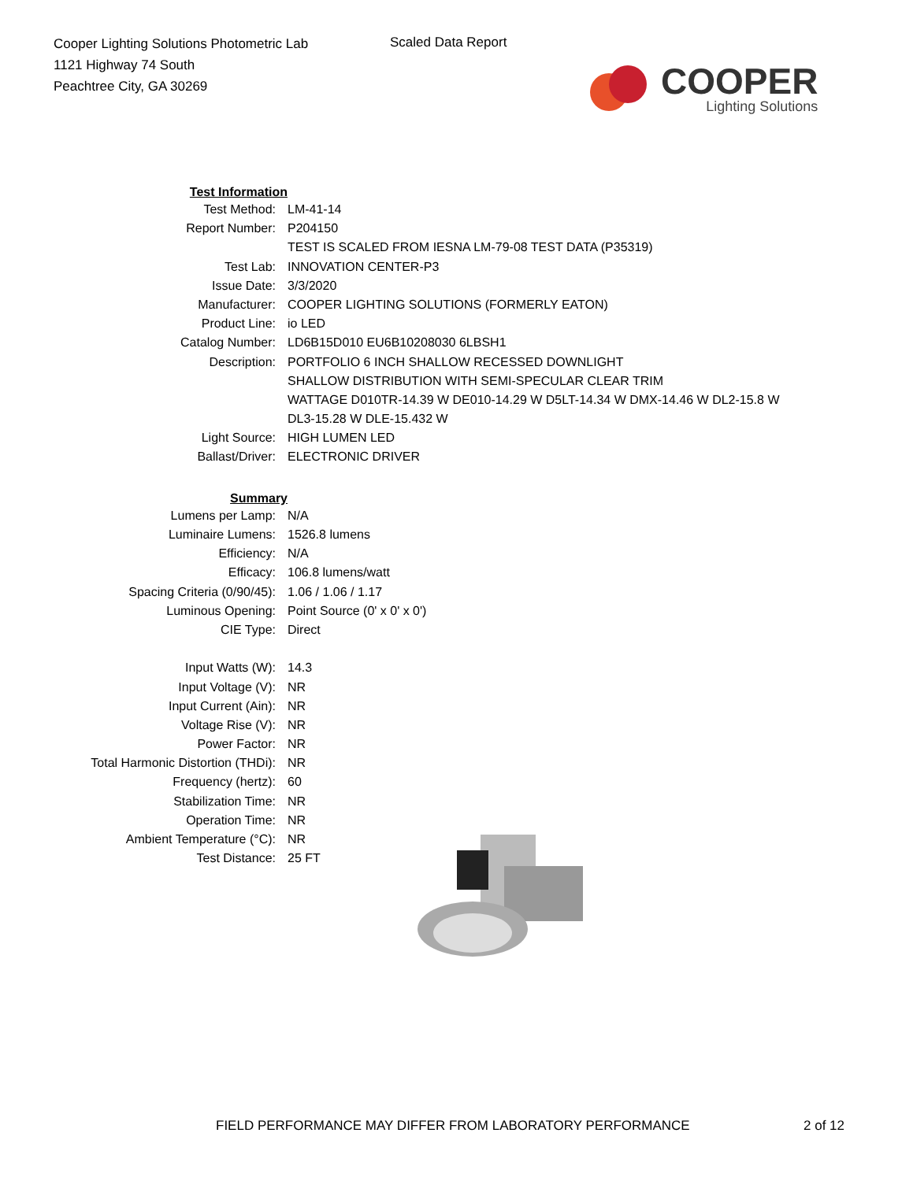Cooper Lighting Solutions Photometric Lab
1121 Highway 74 South
Peachtree City, GA 30269
Scaled Data Report
COOPER
Lighting Solutions
| Test Information | |
| Test Method: | LM-41-14 |
| Report Number: | P204150 |
| | TEST IS SCALED FROM IESNA LM-79-08 TEST DATA (P35319) |
| Test Lab: | INNOVATION CENTER-P3 |
| Issue Date: | 3/3/2020 |
| Manufacturer: | COOPER LIGHTING SOLUTIONS (FORMERLY EATON) |
| Product Line: | io LED |
| Catalog Number: | LD6B15D010 EU6B10208030 6LBSH1 |
| Description: | PORTFOLIO 6 INCH SHALLOW RECESSED DOWNLIGHT |
| | SHALLOW DISTRIBUTION WITH SEMI-SPECULAR CLEAR TRIM |
| | WATTAGE D010TR-14.39 W DE010-14.29 W D5LT-14.34 W DMX-14.46 W DL2-15.8 W |
| | DL3-15.28 W DLE-15.432 W |
| Light Source: | HIGH LUMEN LED |
| Ballast/Driver: | ELECTRONIC DRIVER |
| Summary | |
| Lumens per Lamp: | N/A |
| Luminaire Lumens: | 1526.8 lumens |
| Efficiency: | N/A |
| Efficacy: | 106.8 lumens/watt |
| Spacing Criteria (0/90/45): | 1.06 / 1.06 / 1.17 |
| Luminous Opening: | Point Source (0' x 0' x 0') |
| CIE Type: | Direct |
| Input Watts (W): | 14.3 |
| Input Voltage (V): | NR |
| Input Current (Ain): | NR |
| Voltage Rise (V): | NR |
| Power Factor: | NR |
| Total Harmonic Distortion (THDi): | NR |
| Frequency (hertz): | 60 |
| Stabilization Time: | NR |
| Operation Time: | NR |
| Ambient Temperature (°C): | NR |
| Test Distance: | 25 FT |
FIELD PERFORMANCE MAY DIFFER FROM LABORATORY PERFORMANCE
2 of 12